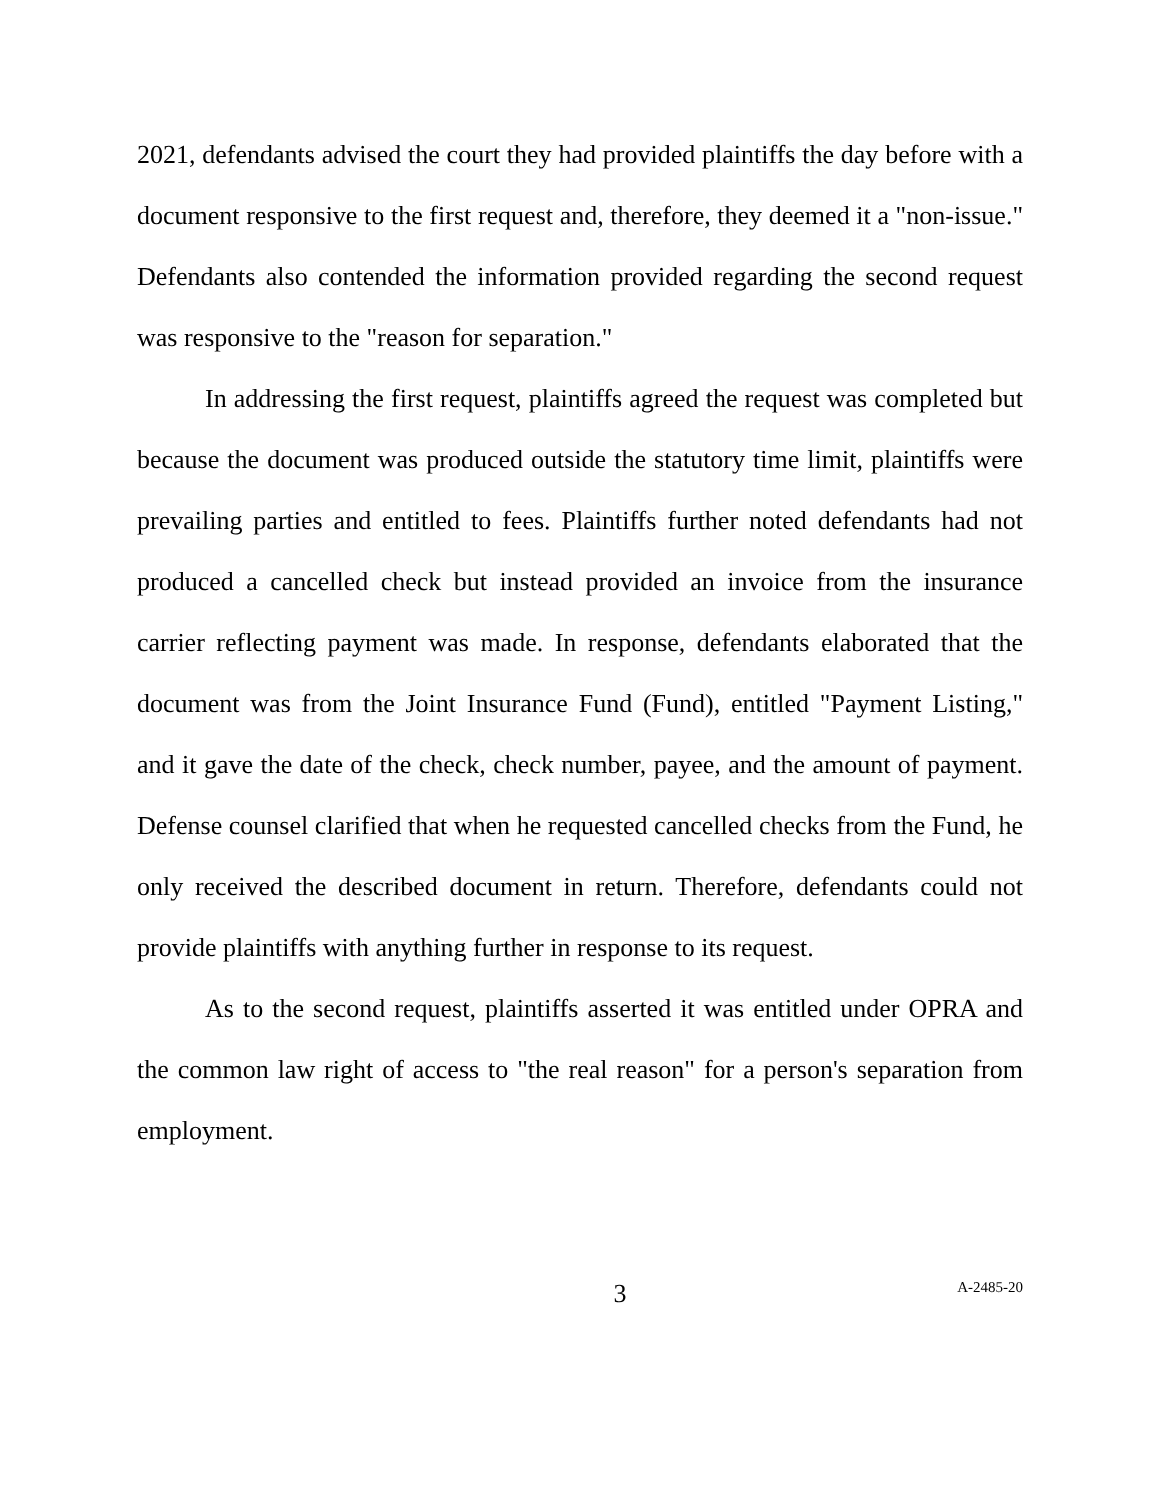2021, defendants advised the court they had provided plaintiffs the day before with a document responsive to the first request and, therefore, they deemed it a "non-issue." Defendants also contended the information provided regarding the second request was responsive to the "reason for separation."
In addressing the first request, plaintiffs agreed the request was completed but because the document was produced outside the statutory time limit, plaintiffs were prevailing parties and entitled to fees. Plaintiffs further noted defendants had not produced a cancelled check but instead provided an invoice from the insurance carrier reflecting payment was made. In response, defendants elaborated that the document was from the Joint Insurance Fund (Fund), entitled "Payment Listing," and it gave the date of the check, check number, payee, and the amount of payment. Defense counsel clarified that when he requested cancelled checks from the Fund, he only received the described document in return. Therefore, defendants could not provide plaintiffs with anything further in response to its request.
As to the second request, plaintiffs asserted it was entitled under OPRA and the common law right of access to "the real reason" for a person's separation from employment.
3
A-2485-20